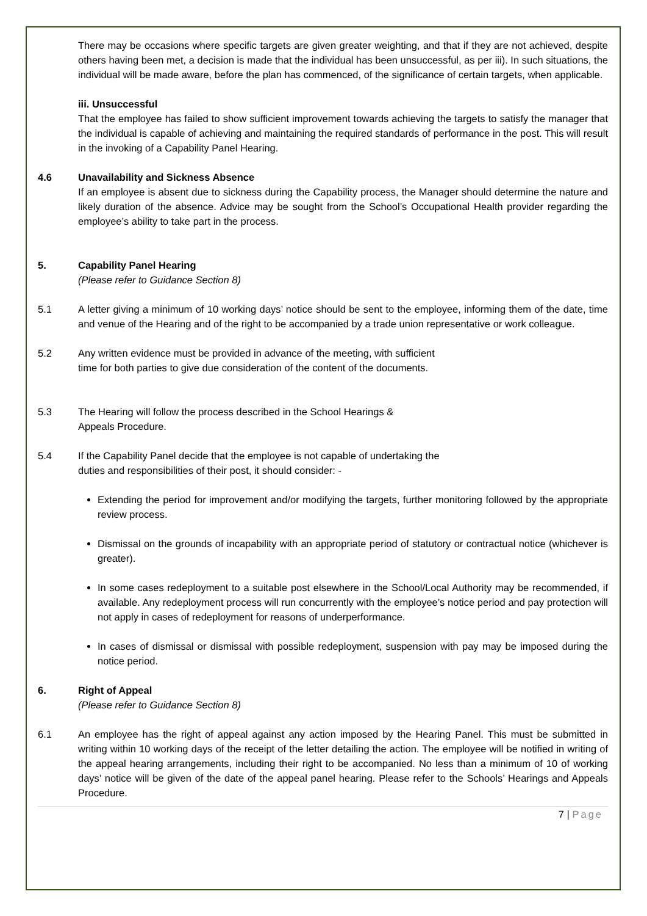There may be occasions where specific targets are given greater weighting, and that if they are not achieved, despite others having been met, a decision is made that the individual has been unsuccessful, as per iii). In such situations, the individual will be made aware, before the plan has commenced, of the significance of certain targets, when applicable.
iii. Unsuccessful
That the employee has failed to show sufficient improvement towards achieving the targets to satisfy the manager that the individual is capable of achieving and maintaining the required standards of performance in the post. This will result in the invoking of a Capability Panel Hearing.
4.6 Unavailability and Sickness Absence
If an employee is absent due to sickness during the Capability process, the Manager should determine the nature and likely duration of the absence. Advice may be sought from the School’s Occupational Health provider regarding the employee’s ability to take part in the process.
5. Capability Panel Hearing
(Please refer to Guidance Section 8)
5.1 A letter giving a minimum of 10 working days’ notice should be sent to the employee, informing them of the date, time and venue of the Hearing and of the right to be accompanied by a trade union representative or work colleague.
5.2 Any written evidence must be provided in advance of the meeting, with sufficient time for both parties to give due consideration of the content of the documents.
5.3 The Hearing will follow the process described in the School Hearings & Appeals Procedure.
5.4 If the Capability Panel decide that the employee is not capable of undertaking the duties and responsibilities of their post, it should consider: -
Extending the period for improvement and/or modifying the targets, further monitoring followed by the appropriate review process.
Dismissal on the grounds of incapability with an appropriate period of statutory or contractual notice (whichever is greater).
In some cases redeployment to a suitable post elsewhere in the School/Local Authority may be recommended, if available. Any redeployment process will run concurrently with the employee’s notice period and pay protection will not apply in cases of redeployment for reasons of underperformance.
In cases of dismissal or dismissal with possible redeployment, suspension with pay may be imposed during the notice period.
6. Right of Appeal
(Please refer to Guidance Section 8)
6.1 An employee has the right of appeal against any action imposed by the Hearing Panel. This must be submitted in writing within 10 working days of the receipt of the letter detailing the action. The employee will be notified in writing of the appeal hearing arrangements, including their right to be accompanied. No less than a minimum of 10 of working days’ notice will be given of the date of the appeal panel hearing. Please refer to the Schools’ Hearings and Appeals Procedure.
7 | Page